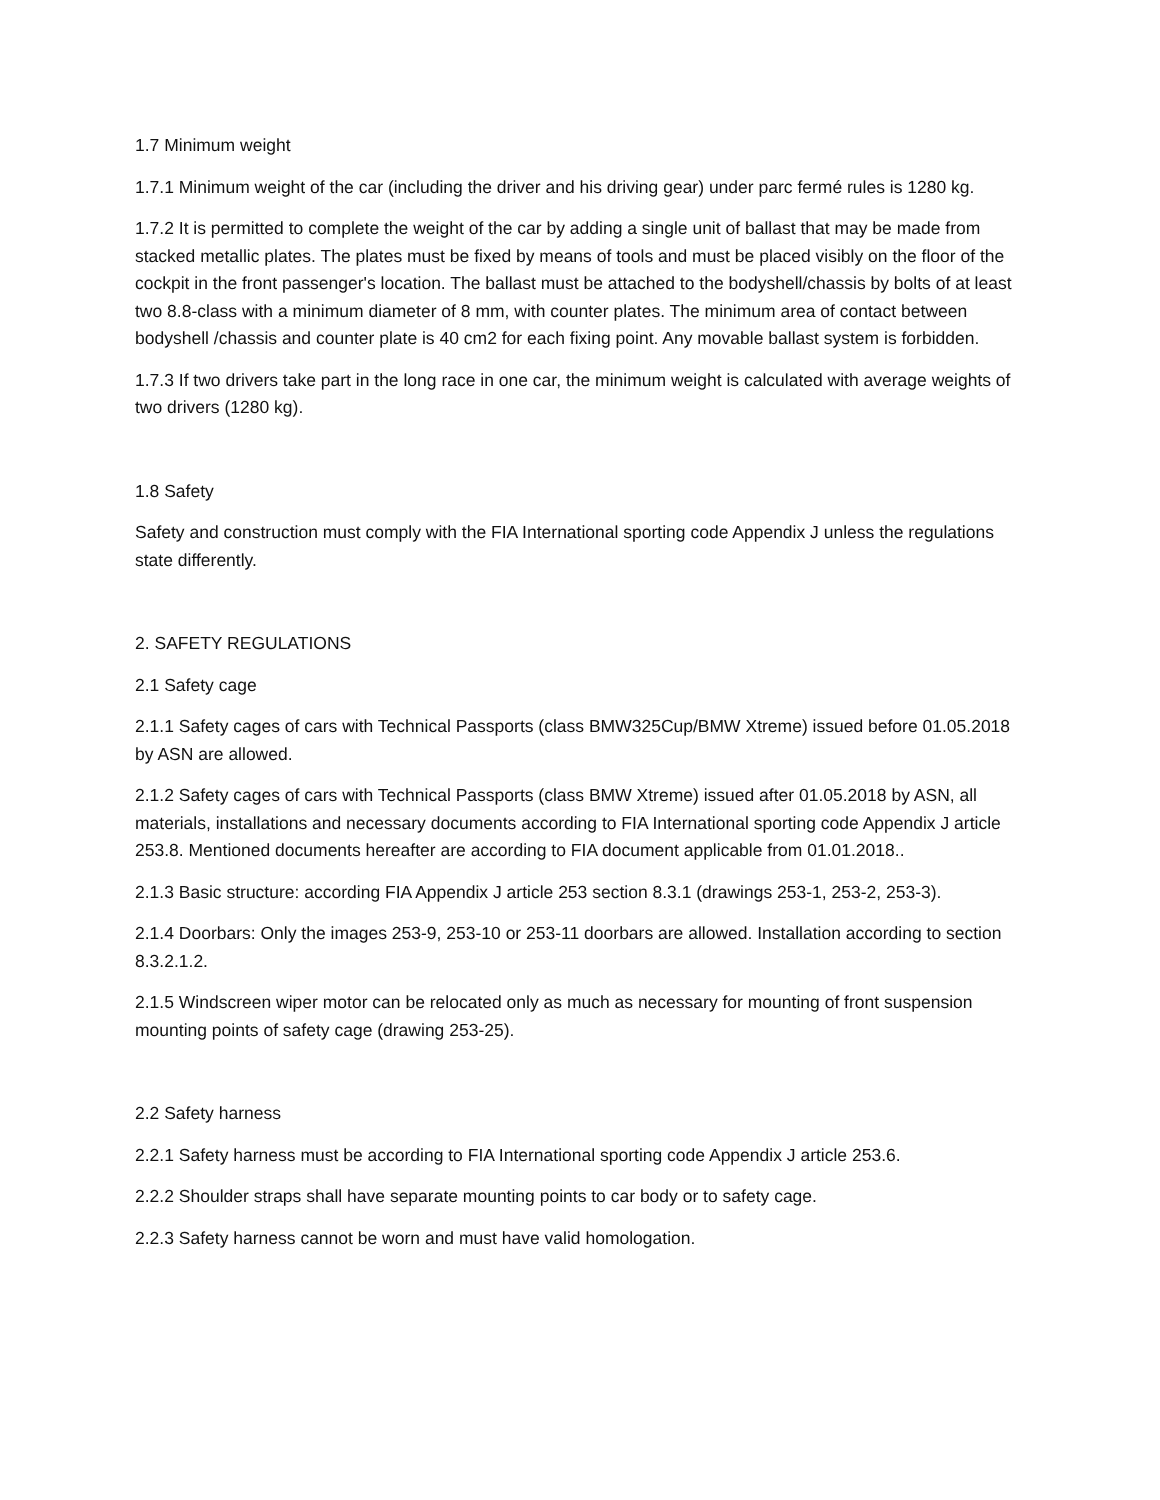1.7 Minimum weight
1.7.1 Minimum weight of the car (including the driver and his driving gear) under parc fermé rules is 1280 kg.
1.7.2 It is permitted to complete the weight of the car by adding a single unit of ballast that may be made from stacked metallic plates. The plates must be fixed by means of tools and must be placed visibly on the floor of the cockpit in the front passenger's location. The ballast must be attached to the bodyshell/chassis by bolts of at least two 8.8-class with a minimum diameter of 8 mm, with counter plates. The minimum area of contact between bodyshell /chassis and counter plate is 40 cm2 for each fixing point. Any movable ballast system is forbidden.
1.7.3 If two drivers take part in the long race in one car, the minimum weight is calculated with average weights of two drivers (1280 kg).
1.8 Safety
Safety and construction must comply with the FIA International sporting code Appendix J unless the regulations state differently.
2. SAFETY REGULATIONS
2.1 Safety cage
2.1.1 Safety cages of cars with Technical Passports (class BMW325Cup/BMW Xtreme) issued before 01.05.2018 by ASN are allowed.
2.1.2 Safety cages of cars with Technical Passports (class BMW Xtreme) issued after 01.05.2018 by ASN, all materials, installations and necessary documents according to FIA International sporting code Appendix J article 253.8. Mentioned documents hereafter are according to FIA document applicable from 01.01.2018..
2.1.3 Basic structure: according FIA Appendix J article 253 section 8.3.1 (drawings 253-1, 253-2, 253-3).
2.1.4 Doorbars: Only the images 253-9, 253-10 or 253-11 doorbars are allowed. Installation according to section 8.3.2.1.2.
2.1.5 Windscreen wiper motor can be relocated only as much as necessary for mounting of front suspension mounting points of safety cage (drawing 253-25).
2.2 Safety harness
2.2.1 Safety harness must be according to FIA International sporting code Appendix J article 253.6.
2.2.2 Shoulder straps shall have separate mounting points to car body or to safety cage.
2.2.3 Safety harness cannot be worn and must have valid homologation.